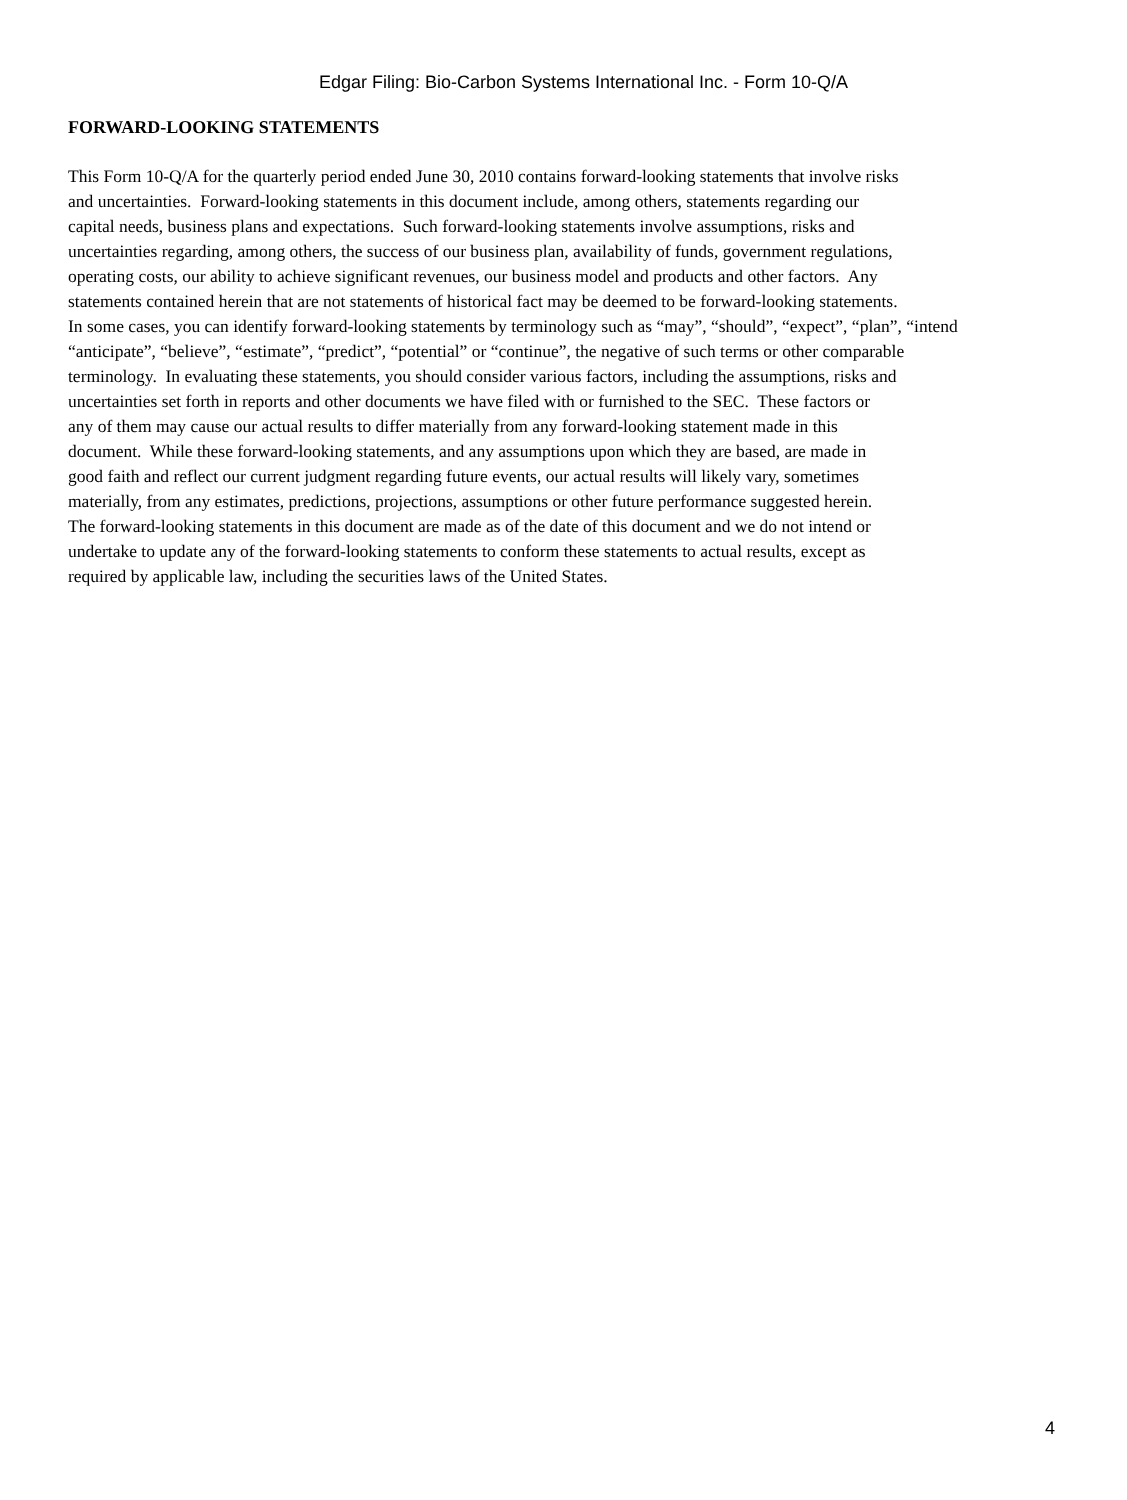Edgar Filing: Bio-Carbon Systems International Inc. - Form 10-Q/A
FORWARD-LOOKING STATEMENTS
This Form 10-Q/A for the quarterly period ended June 30, 2010 contains forward-looking statements that involve risks
and uncertainties. Forward-looking statements in this document include, among others, statements regarding our
capital needs, business plans and expectations. Such forward-looking statements involve assumptions, risks and
uncertainties regarding, among others, the success of our business plan, availability of funds, government regulations,
operating costs, our ability to achieve significant revenues, our business model and products and other factors. Any
statements contained herein that are not statements of historical fact may be deemed to be forward-looking statements.
In some cases, you can identify forward-looking statements by terminology such as “may”, “should”, “expect”, “plan”, “intend
“anticipate”, “believe”, “estimate”, “predict”, “potential” or “continue”, the negative of such terms or other comparable
terminology. In evaluating these statements, you should consider various factors, including the assumptions, risks and
uncertainties set forth in reports and other documents we have filed with or furnished to the SEC. These factors or
any of them may cause our actual results to differ materially from any forward-looking statement made in this
document. While these forward-looking statements, and any assumptions upon which they are based, are made in
good faith and reflect our current judgment regarding future events, our actual results will likely vary, sometimes
materially, from any estimates, predictions, projections, assumptions or other future performance suggested herein.
The forward-looking statements in this document are made as of the date of this document and we do not intend or
undertake to update any of the forward-looking statements to conform these statements to actual results, except as
required by applicable law, including the securities laws of the United States.
4